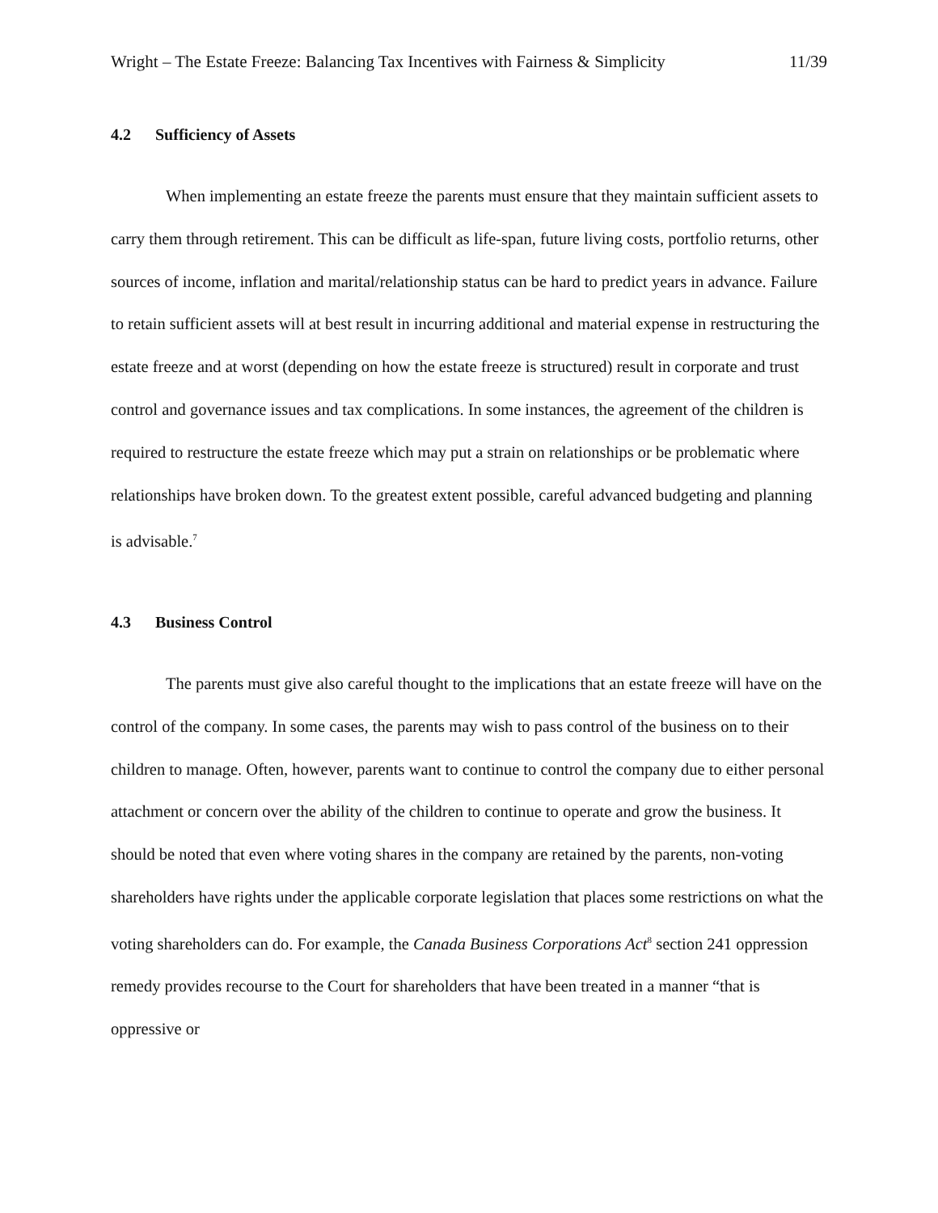Wright – The Estate Freeze: Balancing Tax Incentives with Fairness & Simplicity 11/39
4.2 Sufficiency of Assets
When implementing an estate freeze the parents must ensure that they maintain sufficient assets to carry them through retirement. This can be difficult as life-span, future living costs, portfolio returns, other sources of income, inflation and marital/relationship status can be hard to predict years in advance. Failure to retain sufficient assets will at best result in incurring additional and material expense in restructuring the estate freeze and at worst (depending on how the estate freeze is structured) result in corporate and trust control and governance issues and tax complications. In some instances, the agreement of the children is required to restructure the estate freeze which may put a strain on relationships or be problematic where relationships have broken down. To the greatest extent possible, careful advanced budgeting and planning is advisable.<sup>7</sup>
4.3 Business Control
The parents must give also careful thought to the implications that an estate freeze will have on the control of the company. In some cases, the parents may wish to pass control of the business on to their children to manage. Often, however, parents want to continue to control the company due to either personal attachment or concern over the ability of the children to continue to operate and grow the business. It should be noted that even where voting shares in the company are retained by the parents, non-voting shareholders have rights under the applicable corporate legislation that places some restrictions on what the voting shareholders can do. For example, the Canada Business Corporations Act<sup>8</sup> section 241 oppression remedy provides recourse to the Court for shareholders that have been treated in a manner “that is oppressive or